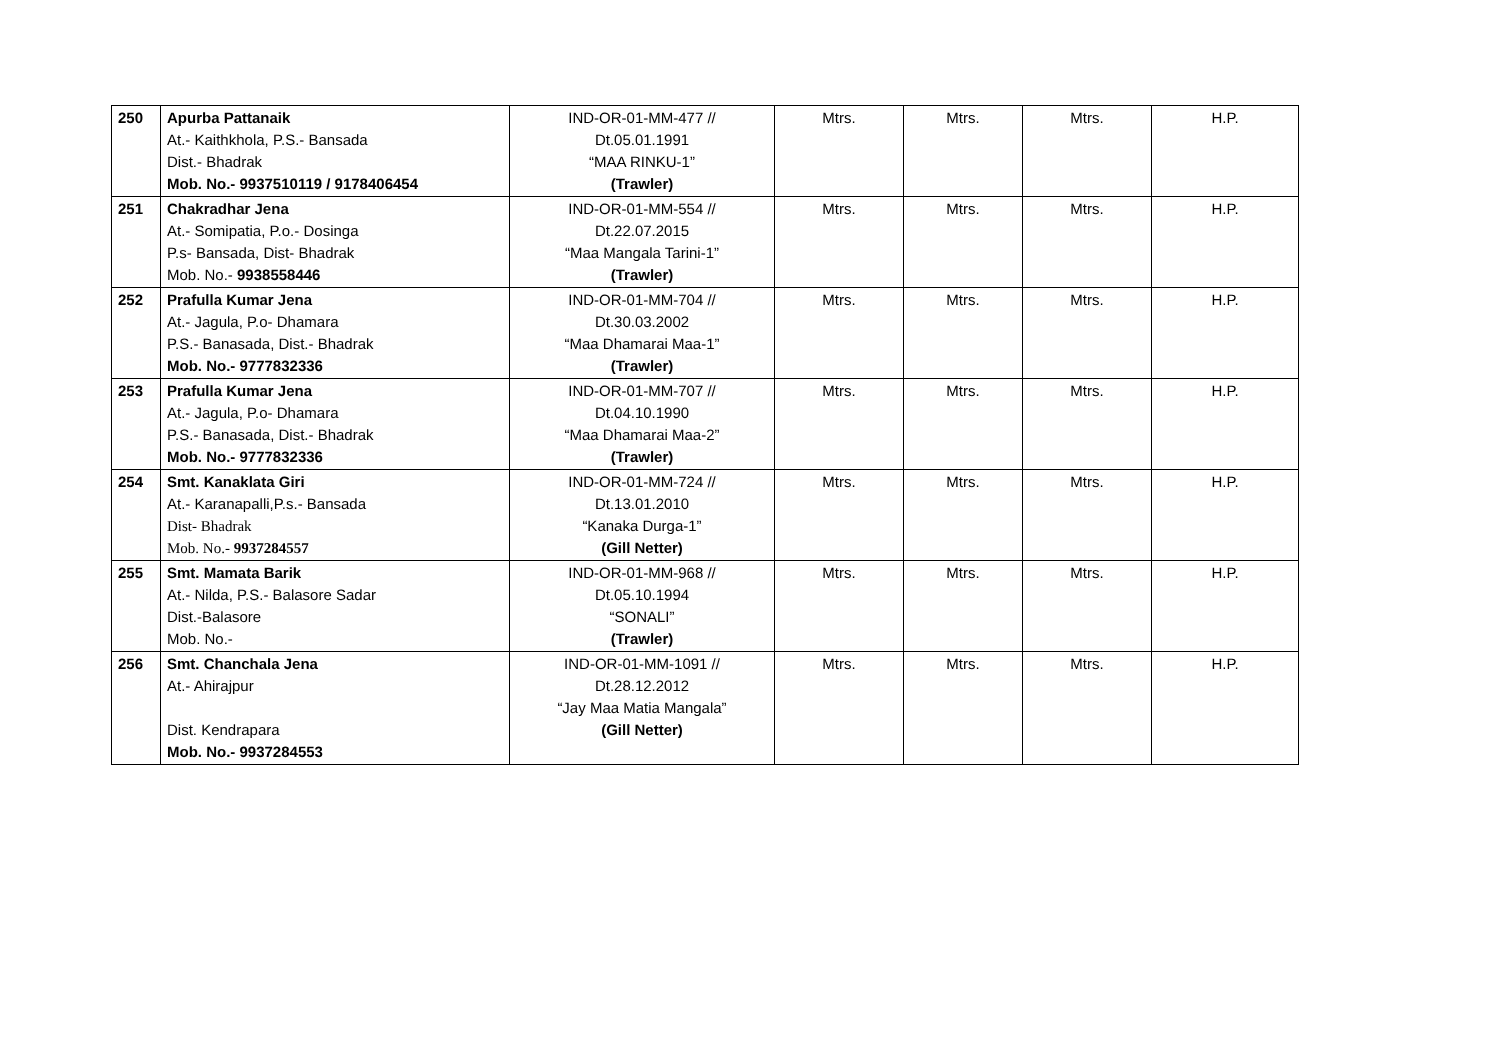| 250 | Apurba Pattanaik At.- Kaithkhola, P.S.- Bansada Dist.- Bhadrak Mob. No.- 9937510119 / 9178406454 | IND-OR-01-MM-477 // Dt.05.01.1991 “MAA RINKU-1” (Trawler) | Mtrs. | Mtrs. | Mtrs. | H.P. |
| 251 | Chakradhar Jena At.- Somipatia, P.o.- Dosinga P.s- Bansada, Dist- Bhadrak Mob. No.- 9938558446 | IND-OR-01-MM-554 // Dt.22.07.2015 “Maa Mangala Tarini-1” (Trawler) | Mtrs. | Mtrs. | Mtrs. | H.P. |
| 252 | Prafulla Kumar Jena At.- Jagula, P.o- Dhamara P.S.- Banasada, Dist.- Bhadrak Mob. No.- 9777832336 | IND-OR-01-MM-704 // Dt.30.03.2002 “Maa Dhamarai Maa-1” (Trawler) | Mtrs. | Mtrs. | Mtrs. | H.P. |
| 253 | Prafulla Kumar Jena At.- Jagula, P.o- Dhamara P.S.- Banasada, Dist.- Bhadrak Mob. No.- 9777832336 | IND-OR-01-MM-707 // Dt.04.10.1990 “Maa Dhamarai Maa-2” (Trawler) | Mtrs. | Mtrs. | Mtrs. | H.P. |
| 254 | Smt. Kanaklata Giri At.- Karanapalli,P.s.- Bansada Dist- Bhadrak Mob. No.- 9937284557 | IND-OR-01-MM-724 // Dt.13.01.2010 “Kanaka Durga-1” (Gill Netter) | Mtrs. | Mtrs. | Mtrs. | H.P. |
| 255 | Smt. Mamata Barik At.- Nilda, P.S.- Balasore Sadar Dist.-Balasore Mob. No.- | IND-OR-01-MM-968 // Dt.05.10.1994 “SONALI” (Trawler) | Mtrs. | Mtrs. | Mtrs. | H.P. |
| 256 | Smt. Chanchala Jena At.- Ahirajpur Dist. Kendrapara Mob. No.- 9937284553 | IND-OR-01-MM-1091 // Dt.28.12.2012 “Jay Maa Matia Mangala” (Gill Netter) | Mtrs. | Mtrs. | Mtrs. | H.P. |